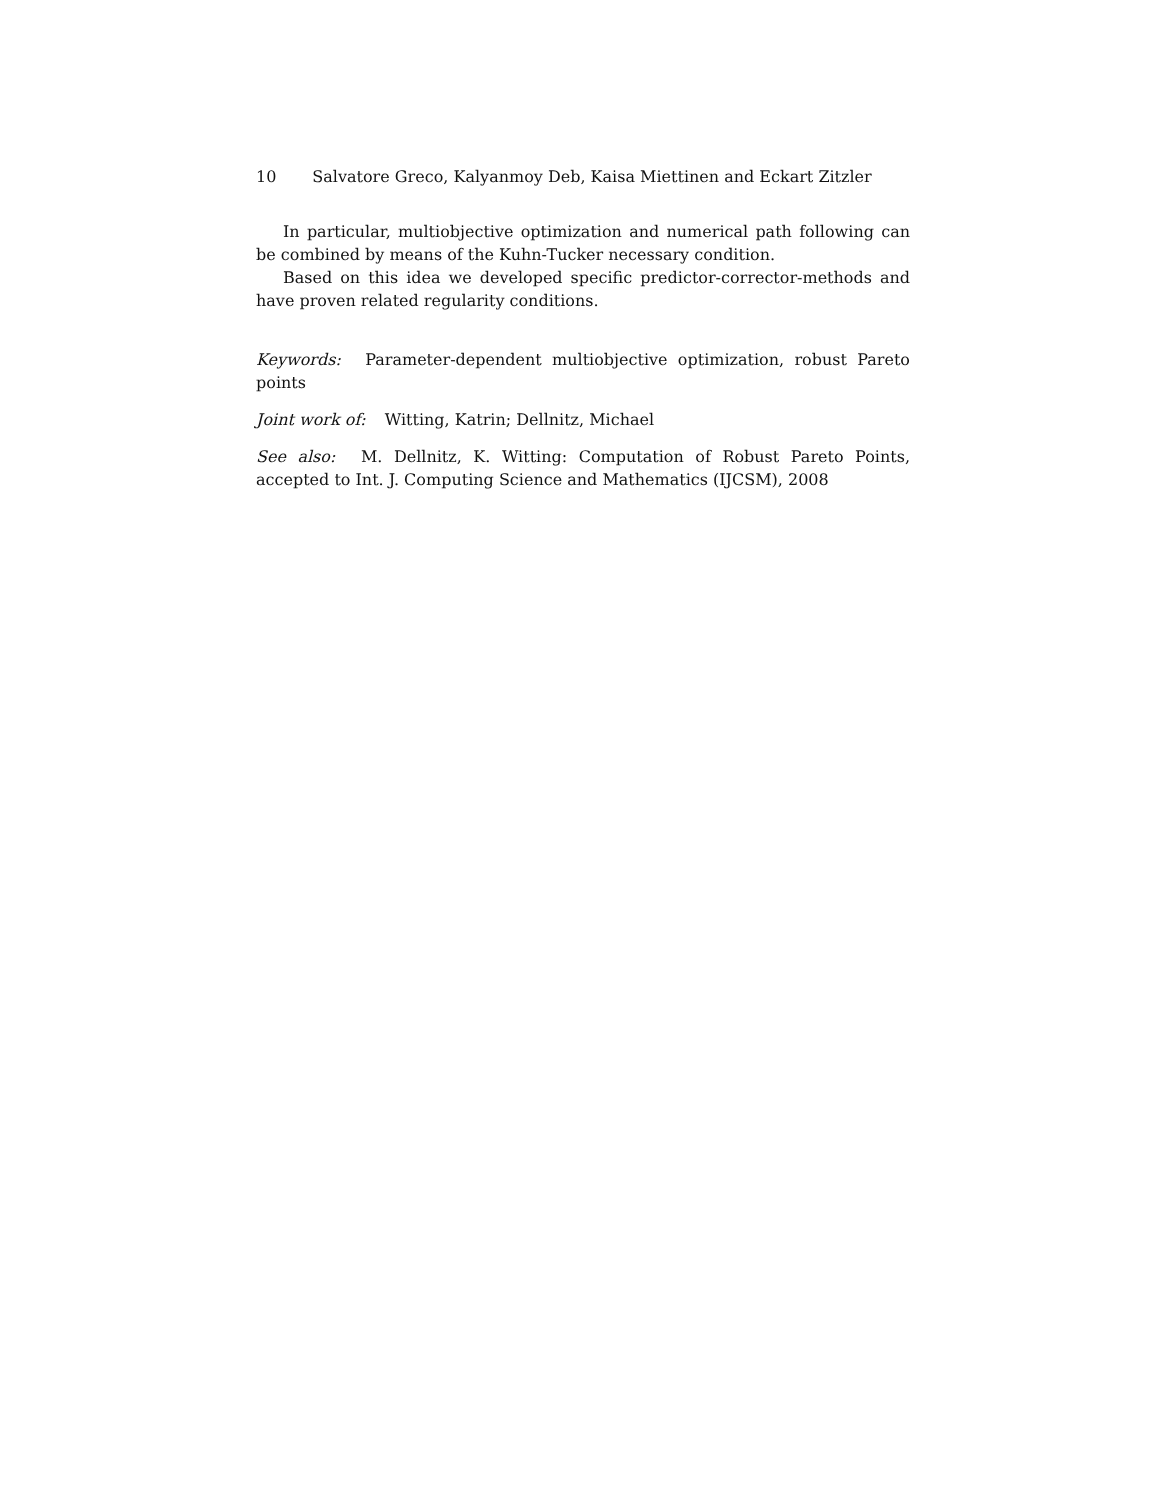10 Salvatore Greco, Kalyanmoy Deb, Kaisa Miettinen and Eckart Zitzler
In particular, multiobjective optimization and numerical path following can be combined by means of the Kuhn-Tucker necessary condition.
Based on this idea we developed specific predictor-corrector-methods and have proven related regularity conditions.
Keywords: Parameter-dependent multiobjective optimization, robust Pareto points
Joint work of: Witting, Katrin; Dellnitz, Michael
See also: M. Dellnitz, K. Witting: Computation of Robust Pareto Points, accepted to Int. J. Computing Science and Mathematics (IJCSM), 2008